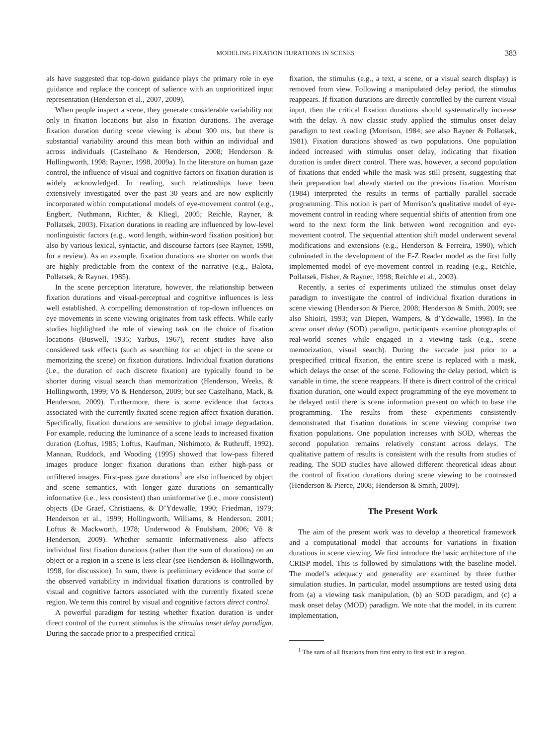MODELING FIXATION DURATIONS IN SCENES 383
als have suggested that top-down guidance plays the primary role in eye guidance and replace the concept of salience with an unprioritized input representation (Henderson et al., 2007, 2009).
When people inspect a scene, they generate considerable variability not only in fixation locations but also in fixation durations. The average fixation duration during scene viewing is about 300 ms, but there is substantial variability around this mean both within an individual and across individuals (Castelhano & Henderson, 2008; Henderson & Hollingworth, 1998; Rayner, 1998, 2009a). In the literature on human gaze control, the influence of visual and cognitive factors on fixation duration is widely acknowledged. In reading, such relationships have been extensively investigated over the past 30 years and are now explicitly incorporated within computational models of eye-movement control (e.g., Engbert, Nuthmann, Richter, & Kliegl, 2005; Reichle, Rayner, & Pollatsek, 2003). Fixation durations in reading are influenced by low-level nonlinguistic factors (e.g., word length, within-word fixation position) but also by various lexical, syntactic, and discourse factors (see Rayner, 1998, for a review). As an example, fixation durations are shorter on words that are highly predictable from the context of the narrative (e.g., Balota, Pollatsek, & Rayner, 1985).
In the scene perception literature, however, the relationship between fixation durations and visual-perceptual and cognitive influences is less well established. A compelling demonstration of top-down influences on eye movements in scene viewing originates from task effects. While early studies highlighted the role of viewing task on the choice of fixation locations (Buswell, 1935; Yarbus, 1967), recent studies have also considered task effects (such as searching for an object in the scene or memorizing the scene) on fixation durations. Individual fixation durations (i.e., the duration of each discrete fixation) are typically found to be shorter during visual search than memorization (Henderson, Weeks, & Hollingworth, 1999; Võ & Henderson, 2009; but see Castelhano, Mack, & Henderson, 2009). Furthermore, there is some evidence that factors associated with the currently fixated scene region affect fixation duration. Specifically, fixation durations are sensitive to global image degradation. For example, reducing the luminance of a scene leads to increased fixation duration (Loftus, 1985; Loftus, Kaufman, Nishimoto, & Ruthruff, 1992). Mannan, Ruddock, and Wooding (1995) showed that low-pass filtered images produce longer fixation durations than either high-pass or unfiltered images. First-pass gaze durations<sup>1</sup> are also influenced by object and scene semantics, with longer gaze durations on semantically informative (i.e., less consistent) than uninformative (i.e., more consistent) objects (De Graef, Christiaens, & D’Ydewalle, 1990; Friedman, 1979; Henderson et al., 1999; Hollingworth, Williams, & Henderson, 2001; Loftus & Mackworth, 1978; Underwood & Foulsham, 2006; Võ & Henderson, 2009). Whether semantic informativeness also affects individual first fixation durations (rather than the sum of durations) on an object or a region in a scene is less clear (see Henderson & Hollingworth, 1998, for discussion). In sum, there is preliminary evidence that some of the observed variability in individual fixation durations is controlled by visual and cognitive factors associated with the currently fixated scene region. We term this control by visual and cognitive factors direct control.
A powerful paradigm for testing whether fixation duration is under direct control of the current stimulus is the stimulus onset delay paradigm. During the saccade prior to a prespecified critical
fixation, the stimulus (e.g., a text, a scene, or a visual search display) is removed from view. Following a manipulated delay period, the stimulus reappears. If fixation durations are directly controlled by the current visual input, then the critical fixation durations should systematically increase with the delay. A now classic study applied the stimulus onset delay paradigm to text reading (Morrison, 1984; see also Rayner & Pollatsek, 1981). Fixation durations showed as two populations. One population indeed increased with stimulus onset delay, indicating that fixation duration is under direct control. There was, however, a second population of fixations that ended while the mask was still present, suggesting that their preparation had already started on the previous fixation. Morrison (1984) interpreted the results in terms of partially parallel saccade programming. This notion is part of Morrison’s qualitative model of eye-movement control in reading where sequential shifts of attention from one word to the next form the link between word recognition and eye-movement control. The sequential attention shift model underwent several modifications and extensions (e.g., Henderson & Ferreira, 1990), which culminated in the development of the E-Z Reader model as the first fully implemented model of eye-movement control in reading (e.g., Reichle, Pollatsek, Fisher, & Rayner, 1998; Reichle et al., 2003).
Recently, a series of experiments utilized the stimulus onset delay paradigm to investigate the control of individual fixation durations in scene viewing (Henderson & Pierce, 2008; Henderson & Smith, 2009; see also Shioiri, 1993; van Diepen, Wampers, & d’Ydewalle, 1998). In the scene onset delay (SOD) paradigm, participants examine photographs of real-world scenes while engaged in a viewing task (e.g., scene memorization, visual search). During the saccade just prior to a prespecified critical fixation, the entire scene is replaced with a mask, which delays the onset of the scene. Following the delay period, which is variable in time, the scene reappears. If there is direct control of the critical fixation duration, one would expect programming of the eye movement to be delayed until there is scene information present on which to base the programming. The results from these experiments consistently demonstrated that fixation durations in scene viewing comprise two fixation populations. One population increases with SOD, whereas the second population remains relatively constant across delays. The qualitative pattern of results is consistent with the results from studies of reading. The SOD studies have allowed different theoretical ideas about the control of fixation durations during scene viewing to be contrasted (Henderson & Pierce, 2008; Henderson & Smith, 2009).
The Present Work
The aim of the present work was to develop a theoretical framework and a computational model that accounts for variations in fixation durations in scene viewing. We first introduce the basic architecture of the CRISP model. This is followed by simulations with the baseline model. The model’s adequacy and generality are examined by three further simulation studies. In particular, model assumptions are tested using data from (a) a viewing task manipulation, (b) an SOD paradigm, and (c) a mask onset delay (MOD) paradigm. We note that the model, in its current implementation,
<sup>1</sup> The sum of all fixations from first entry to first exit in a region.